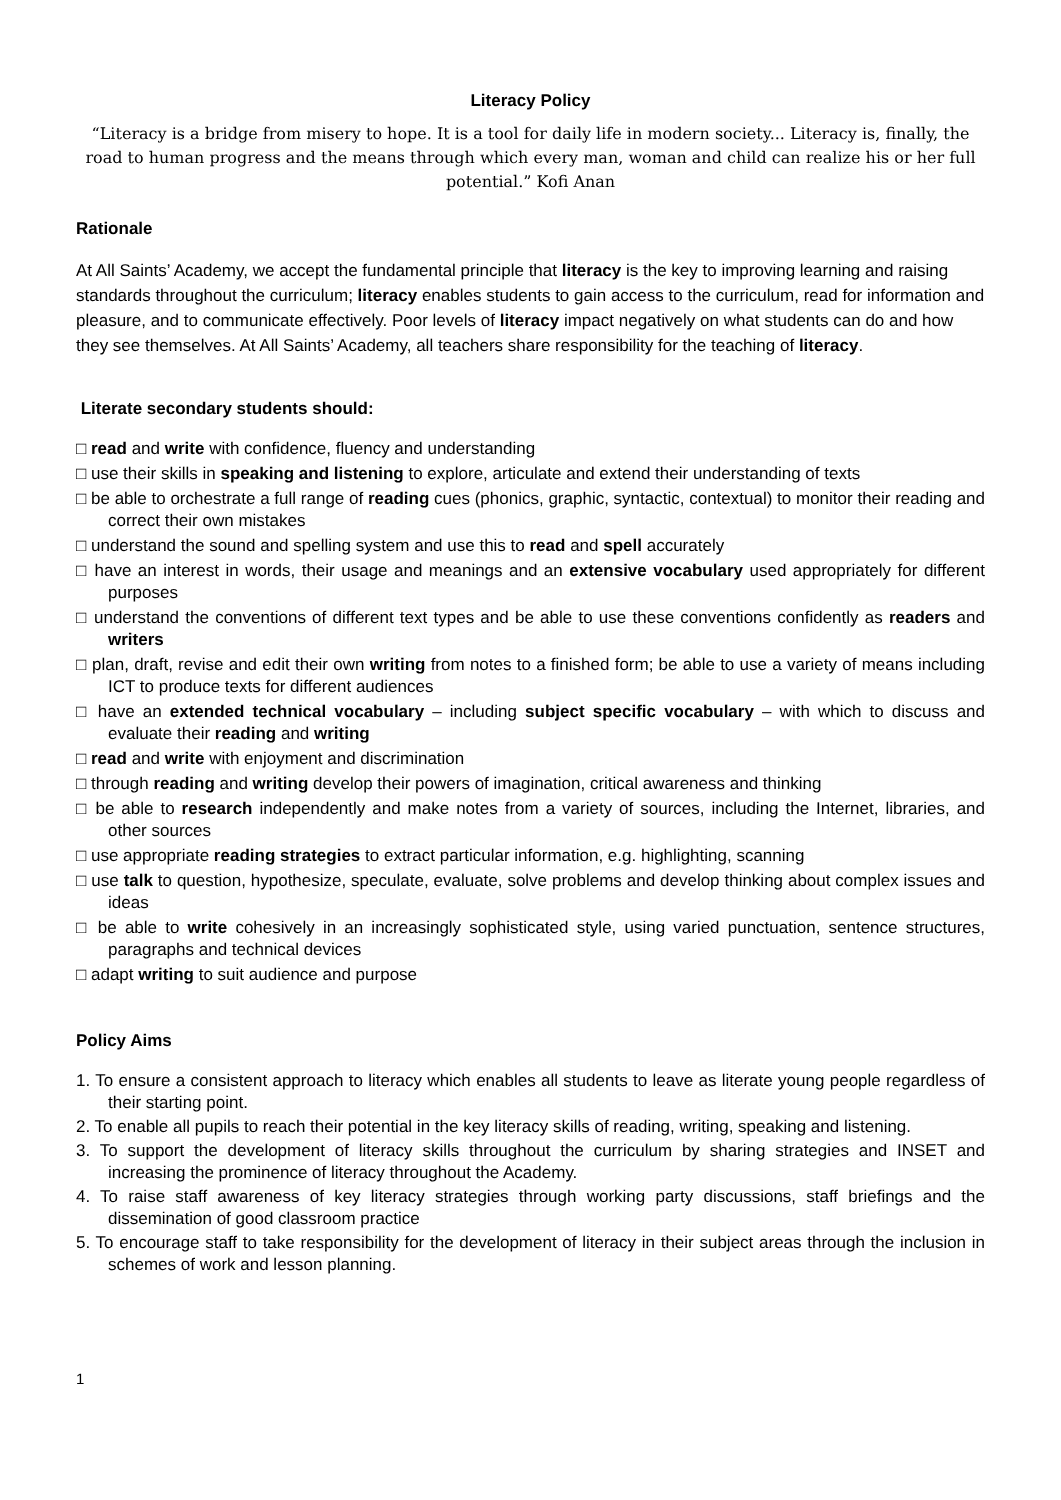Literacy Policy
“Literacy is a bridge from misery to hope. It is a tool for daily life in modern society... Literacy is, finally, the road to human progress and the means through which every man, woman and child can realize his or her full potential.” Kofi Anan
Rationale
At All Saints’ Academy, we accept the fundamental principle that literacy is the key to improving learning and raising standards throughout the curriculum; literacy enables students to gain access to the curriculum, read for information and pleasure, and to communicate effectively. Poor levels of literacy impact negatively on what students can do and how they see themselves. At All Saints’ Academy, all teachers share responsibility for the teaching of literacy.
Literate secondary students should:
□ read and write with confidence, fluency and understanding
□ use their skills in speaking and listening to explore, articulate and extend their understanding of texts
□ be able to orchestrate a full range of reading cues (phonics, graphic, syntactic, contextual) to monitor their reading and correct their own mistakes
□ understand the sound and spelling system and use this to read and spell accurately
□ have an interest in words, their usage and meanings and an extensive vocabulary used appropriately for different purposes
□ understand the conventions of different text types and be able to use these conventions confidently as readers and writers
□ plan, draft, revise and edit their own writing from notes to a finished form; be able to use a variety of means including ICT to produce texts for different audiences
□ have an extended technical vocabulary – including subject specific vocabulary – with which to discuss and evaluate their reading and writing
□ read and write with enjoyment and discrimination
□ through reading and writing develop their powers of imagination, critical awareness and thinking
□ be able to research independently and make notes from a variety of sources, including the Internet, libraries, and other sources
□ use appropriate reading strategies to extract particular information, e.g. highlighting, scanning
□ use talk to question, hypothesize, speculate, evaluate, solve problems and develop thinking about complex issues and ideas
□ be able to write cohesively in an increasingly sophisticated style, using varied punctuation, sentence structures, paragraphs and technical devices
□ adapt writing to suit audience and purpose
Policy Aims
1. To ensure a consistent approach to literacy which enables all students to leave as literate young people regardless of their starting point.
2. To enable all pupils to reach their potential in the key literacy skills of reading, writing, speaking and listening.
3. To support the development of literacy skills throughout the curriculum by sharing strategies and INSET and increasing the prominence of literacy throughout the Academy.
4. To raise staff awareness of key literacy strategies through working party discussions, staff briefings and the dissemination of good classroom practice
5. To encourage staff to take responsibility for the development of literacy in their subject areas through the inclusion in schemes of work and lesson planning.
1